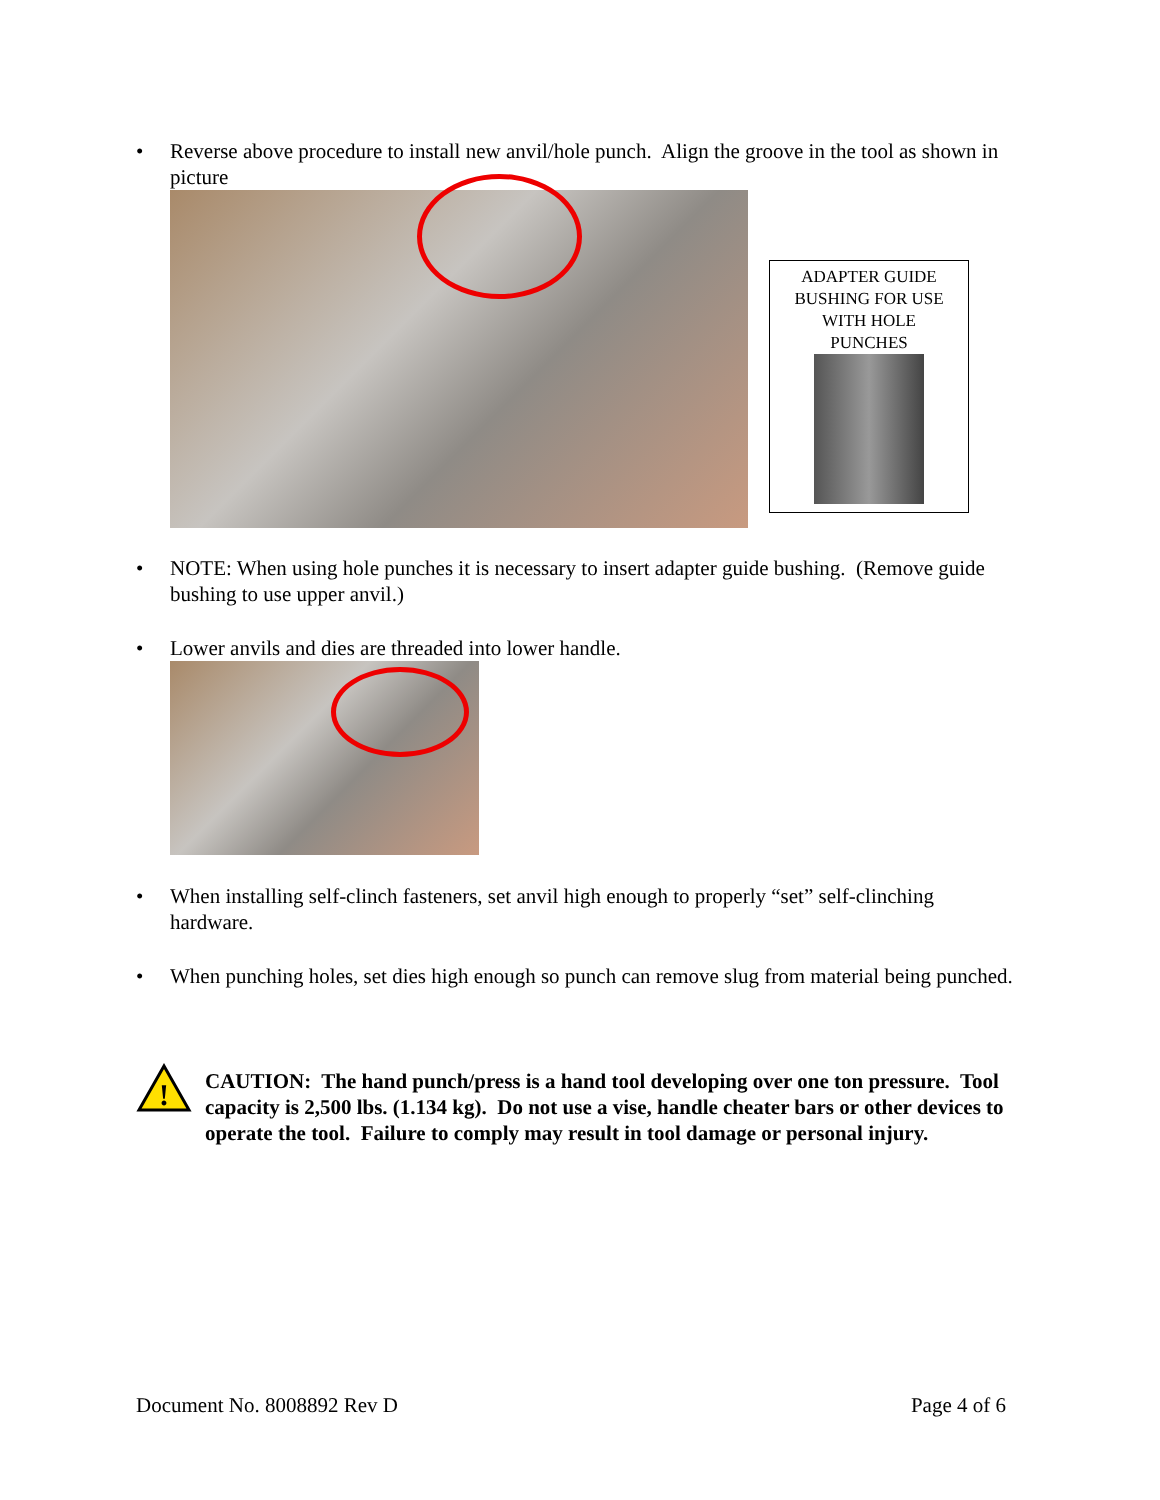• Reverse above procedure to install new anvil/hole punch. Align the groove in the tool as shown in picture
ADAPTER GUIDE
BUSHING FOR USE
WITH HOLE
PUNCHES
• NOTE: When using hole punches it is necessary to insert adapter guide bushing. (Remove guide bushing to use upper anvil.)
• Lower anvils and dies are threaded into lower handle.
• When installing self-clinch fasteners, set anvil high enough to properly “set” self-clinching hardware.
• When punching holes, set dies high enough so punch can remove slug from material being punched.
!
CAUTION: The hand punch/press is a hand tool developing over one ton pressure. Tool capacity is 2,500 lbs. (1.134 kg). Do not use a vise, handle cheater bars or other devices to operate the tool. Failure to comply may result in tool damage or personal injury.
Document No. 8008892 Rev D Page 4 of 6